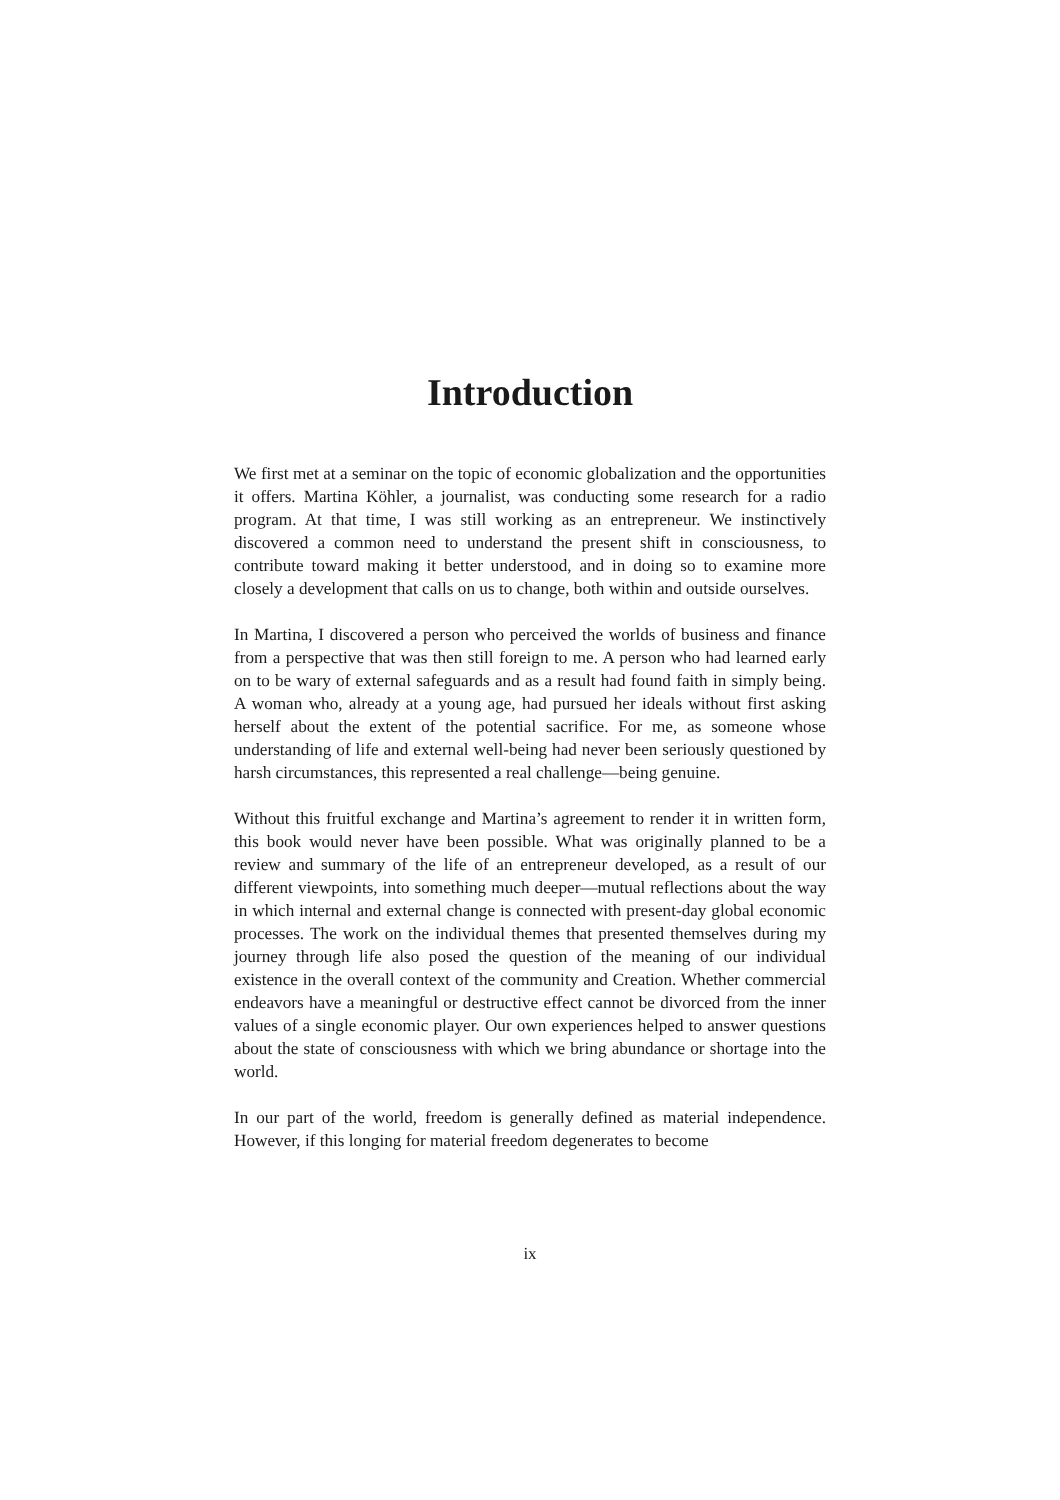Introduction
We first met at a seminar on the topic of economic globalization and the opportunities it offers. Martina Köhler, a journalist, was conducting some research for a radio program. At that time, I was still working as an entrepreneur. We instinctively discovered a common need to understand the present shift in consciousness, to contribute toward making it better understood, and in doing so to examine more closely a development that calls on us to change, both within and outside ourselves.
In Martina, I discovered a person who perceived the worlds of business and finance from a perspective that was then still foreign to me. A person who had learned early on to be wary of external safeguards and as a result had found faith in simply being. A woman who, already at a young age, had pursued her ideals without first asking herself about the extent of the potential sacrifice. For me, as someone whose understanding of life and external well-being had never been seriously questioned by harsh circumstances, this represented a real challenge—being genuine.
Without this fruitful exchange and Martina’s agreement to render it in written form, this book would never have been possible. What was originally planned to be a review and summary of the life of an entrepreneur developed, as a result of our different viewpoints, into something much deeper—mutual reflections about the way in which internal and external change is connected with present-day global economic processes. The work on the individual themes that presented themselves during my journey through life also posed the question of the meaning of our individual existence in the overall context of the community and Creation. Whether commercial endeavors have a meaningful or destructive effect cannot be divorced from the inner values of a single economic player. Our own experiences helped to answer questions about the state of consciousness with which we bring abundance or shortage into the world.
In our part of the world, freedom is generally defined as material independence. However, if this longing for material freedom degenerates to become
ix